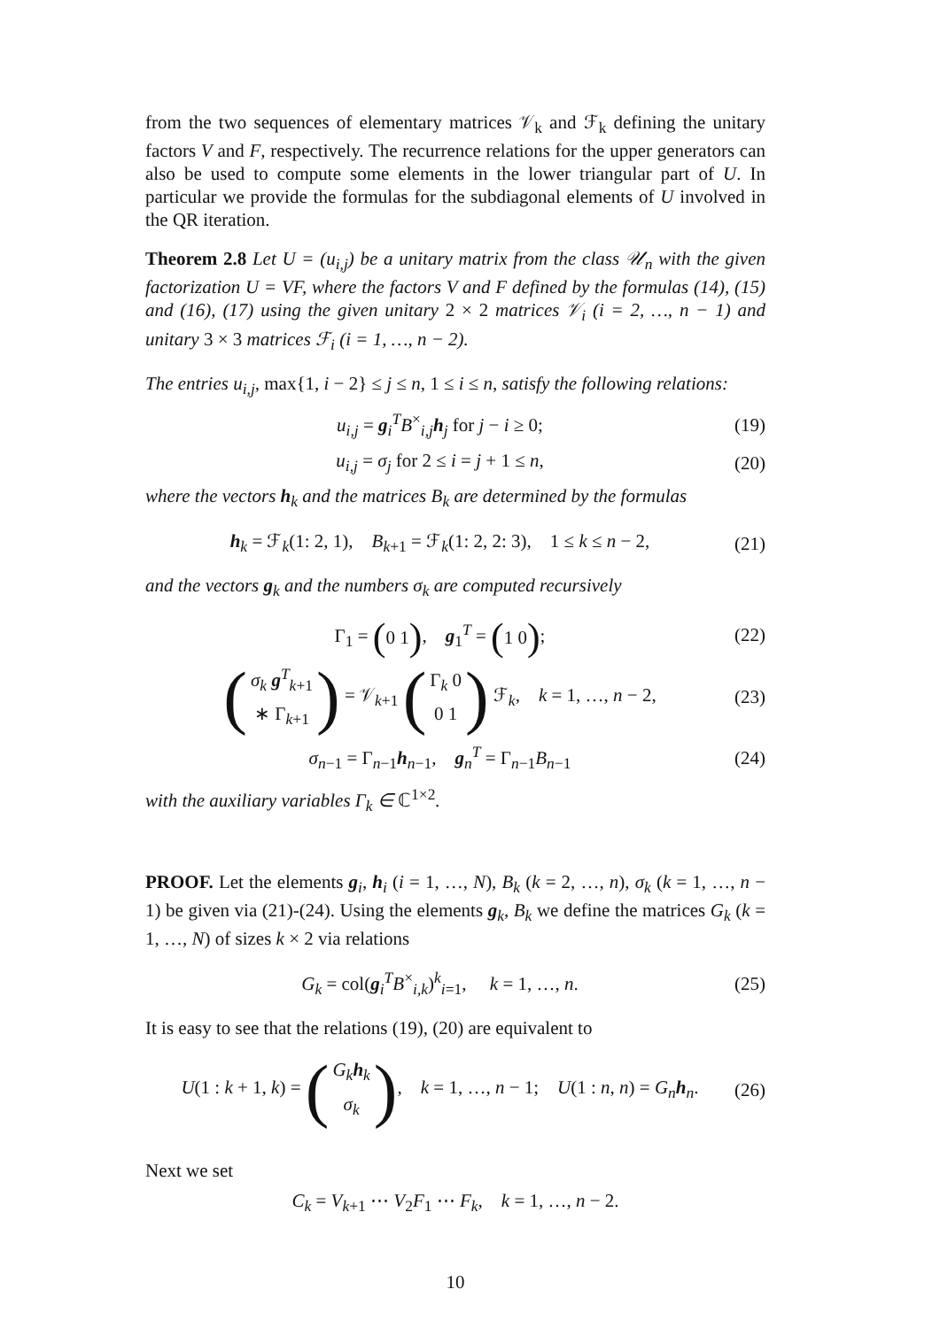from the two sequences of elementary matrices 𝒱<sub>k</sub> and ℱ<sub>k</sub> defining the unitary factors V and F, respectively. The recurrence relations for the upper generators can also be used to compute some elements in the lower triangular part of U. In particular we provide the formulas for the subdiagonal elements of U involved in the QR iteration.
Theorem 2.8 Let U = (u<sub>i,j</sub>) be a unitary matrix from the class 𝒰<sub>n</sub> with the given factorization U = VF, where the factors V and F defined by the formulas (14), (15) and (16), (17) using the given unitary 2 × 2 matrices 𝒱<sub>i</sub> (i = 2, …, n − 1) and unitary 3 × 3 matrices ℱ<sub>i</sub> (i = 1, …, n − 2).
The entries u<sub>i,j</sub>, max{1, i − 2} ≤ j ≤ n, 1 ≤ i ≤ n, satisfy the following relations:
u<sub>i,j</sub> = g<sub>i</sub><sup>T</sup>B<sup>×</sup><sub>i,j</sub>h<sub>j</sub> for j − i ≥ 0; (19)
u<sub>i,j</sub> = σ<sub>j</sub> for 2 ≤ i = j + 1 ≤ n, (20)
where the vectors h<sub>k</sub> and the matrices B<sub>k</sub> are determined by the formulas
h<sub>k</sub> = ℱ<sub>k</sub>(1: 2, 1), B<sub>k+1</sub> = ℱ<sub>k</sub>(1: 2, 2: 3), 1 ≤ k ≤ n − 2, (21)
and the vectors g<sub>k</sub> and the numbers σ<sub>k</sub> are computed recursively
Γ<sub>1</sub> = ( 0 1 ), g<sub>1</sub><sup>T</sup> = ( 1 0 ); (22)
(σ<sub>k</sub> g<sup>T</sup><sub>k+1</sub>
∗ Γ<sub>k+1</sub>) = 𝒱<sub>k+1</sub> (Γ<sub>k</sub> 0
0 1) ℱ<sub>k</sub>, k = 1, …, n − 2, (23)
σ<sub>n−1</sub> = Γ<sub>n−1</sub>h<sub>n−1</sub>, g<sub>n</sub><sup>T</sup> = Γ<sub>n−1</sub>B<sub>n−1</sub> (24)
with the auxiliary variables Γ<sub>k</sub> ∈ ℂ<sup>1×2</sup>.
PROOF. Let the elements g<sub>i</sub>, h<sub>i</sub> (i = 1, …, N), B<sub>k</sub> (k = 2, …, n), σ<sub>k</sub> (k = 1, …, n − 1) be given via (21)-(24). Using the elements g<sub>k</sub>, B<sub>k</sub> we define the matrices G<sub>k</sub> (k = 1, …, N) of sizes k × 2 via relations
G<sub>k</sub> = col(g<sub>i</sub><sup>T</sup>B<sup>×</sup><sub>i,k</sub>)<sup>k</sup><sub>i=1</sub>, k = 1, …, n. (25)
It is easy to see that the relations (19), (20) are equivalent to
U(1 : k + 1, k) = (G<sub>k</sub> h<sub>k</sub>
σ<sub>k</sub>), k = 1, …, n − 1; U(1 : n, n) = G<sub>n</sub> h<sub>n</sub>. (26)
Next we set
C<sub>k</sub> = V<sub>k+1</sub> ⋯ V<sub>2</sub>F<sub>1</sub> ⋯ F<sub>k</sub>, k = 1, …, n − 2.
10